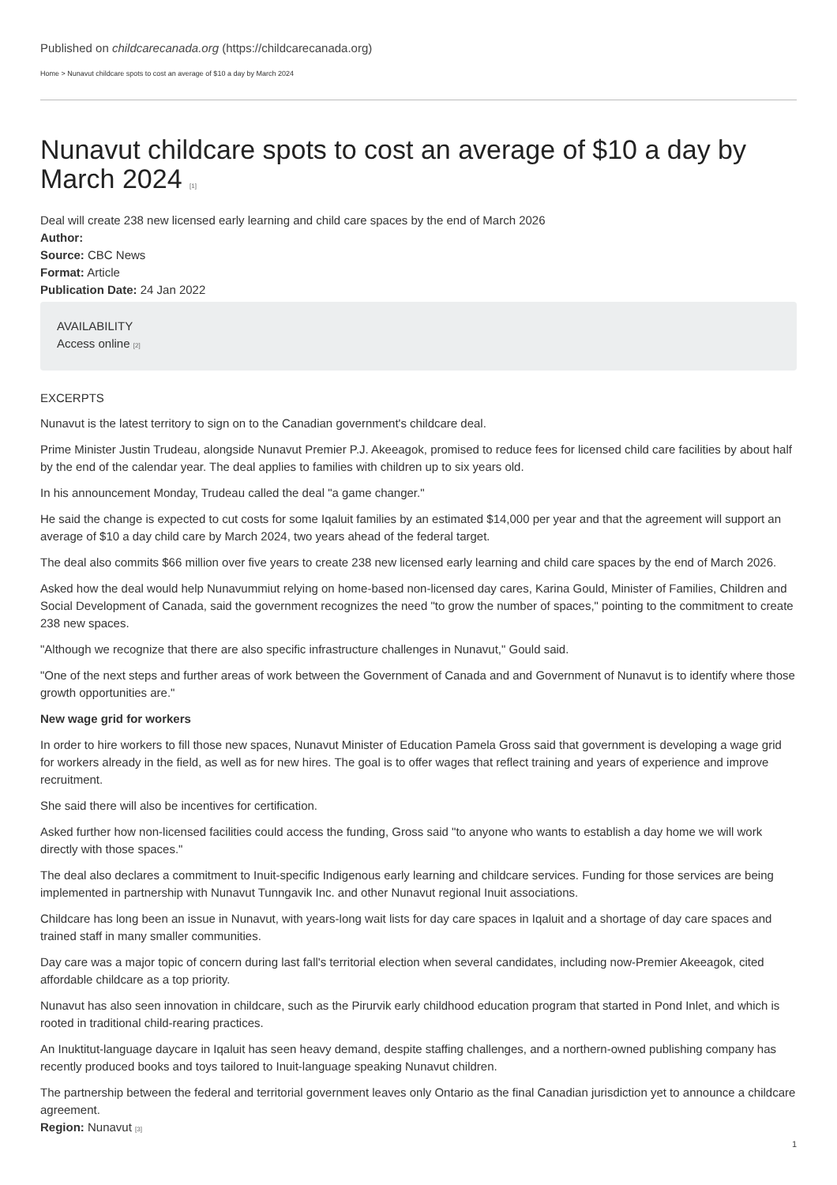Published on childcarecanada.org (https://childcarecanada.org)
Home > Nunavut childcare spots to cost an average of $10 a day by March 2024
Nunavut childcare spots to cost an average of $10 a day by March 2024 [1]
Deal will create 238 new licensed early learning and child care spaces by the end of March 2026
Author:
Source: CBC News
Format: Article
Publication Date: 24 Jan 2022
AVAILABILITY
Access online [2]
EXCERPTS
Nunavut is the latest territory to sign on to the Canadian government's childcare deal.
Prime Minister Justin Trudeau, alongside Nunavut Premier P.J. Akeeagok, promised to reduce fees for licensed child care facilities by about half by the end of the calendar year. The deal applies to families with children up to six years old.
In his announcement Monday, Trudeau called the deal "a game changer."
He said the change is expected to cut costs for some Iqaluit families by an estimated $14,000 per year and that the agreement will support an average of $10 a day child care by March 2024, two years ahead of the federal target.
The deal also commits $66 million over five years to create 238 new licensed early learning and child care spaces by the end of March 2026.
Asked how the deal would help Nunavummiut relying on home-based non-licensed day cares, Karina Gould, Minister of Families, Children and Social Development of Canada, said the government recognizes the need "to grow the number of spaces," pointing to the commitment to create 238 new spaces.
"Although we recognize that there are also specific infrastructure challenges in Nunavut," Gould said.
"One of the next steps and further areas of work between the Government of Canada and and Government of Nunavut is to identify where those growth opportunities are."
New wage grid for workers
In order to hire workers to fill those new spaces, Nunavut Minister of Education Pamela Gross said that government is developing a wage grid for workers already in the field, as well as for new hires. The goal is to offer wages that reflect training and years of experience and improve recruitment.
She said there will also be incentives for certification.
Asked further how non-licensed facilities could access the funding, Gross said "to anyone who wants to establish a day home we will work directly with those spaces."
The deal also declares a commitment to Inuit-specific Indigenous early learning and childcare services. Funding for those services are being implemented in partnership with Nunavut Tunngavik Inc. and other Nunavut regional Inuit associations.
Childcare has long been an issue in Nunavut, with years-long wait lists for day care spaces in Iqaluit and a shortage of day care spaces and trained staff in many smaller communities.
Day care was a major topic of concern during last fall's territorial election when several candidates, including now-Premier Akeeagok, cited affordable childcare as a top priority.
Nunavut has also seen innovation in childcare, such as the Pirurvik early childhood education program that started in Pond Inlet, and which is rooted in traditional child-rearing practices.
An Inuktitut-language daycare in Iqaluit has seen heavy demand, despite staffing challenges, and a northern-owned publishing company has recently produced books and toys tailored to Inuit-language speaking Nunavut children.
The partnership between the federal and territorial government leaves only Ontario as the final Canadian jurisdiction yet to announce a childcare agreement.
Region: Nunavut [3]
1